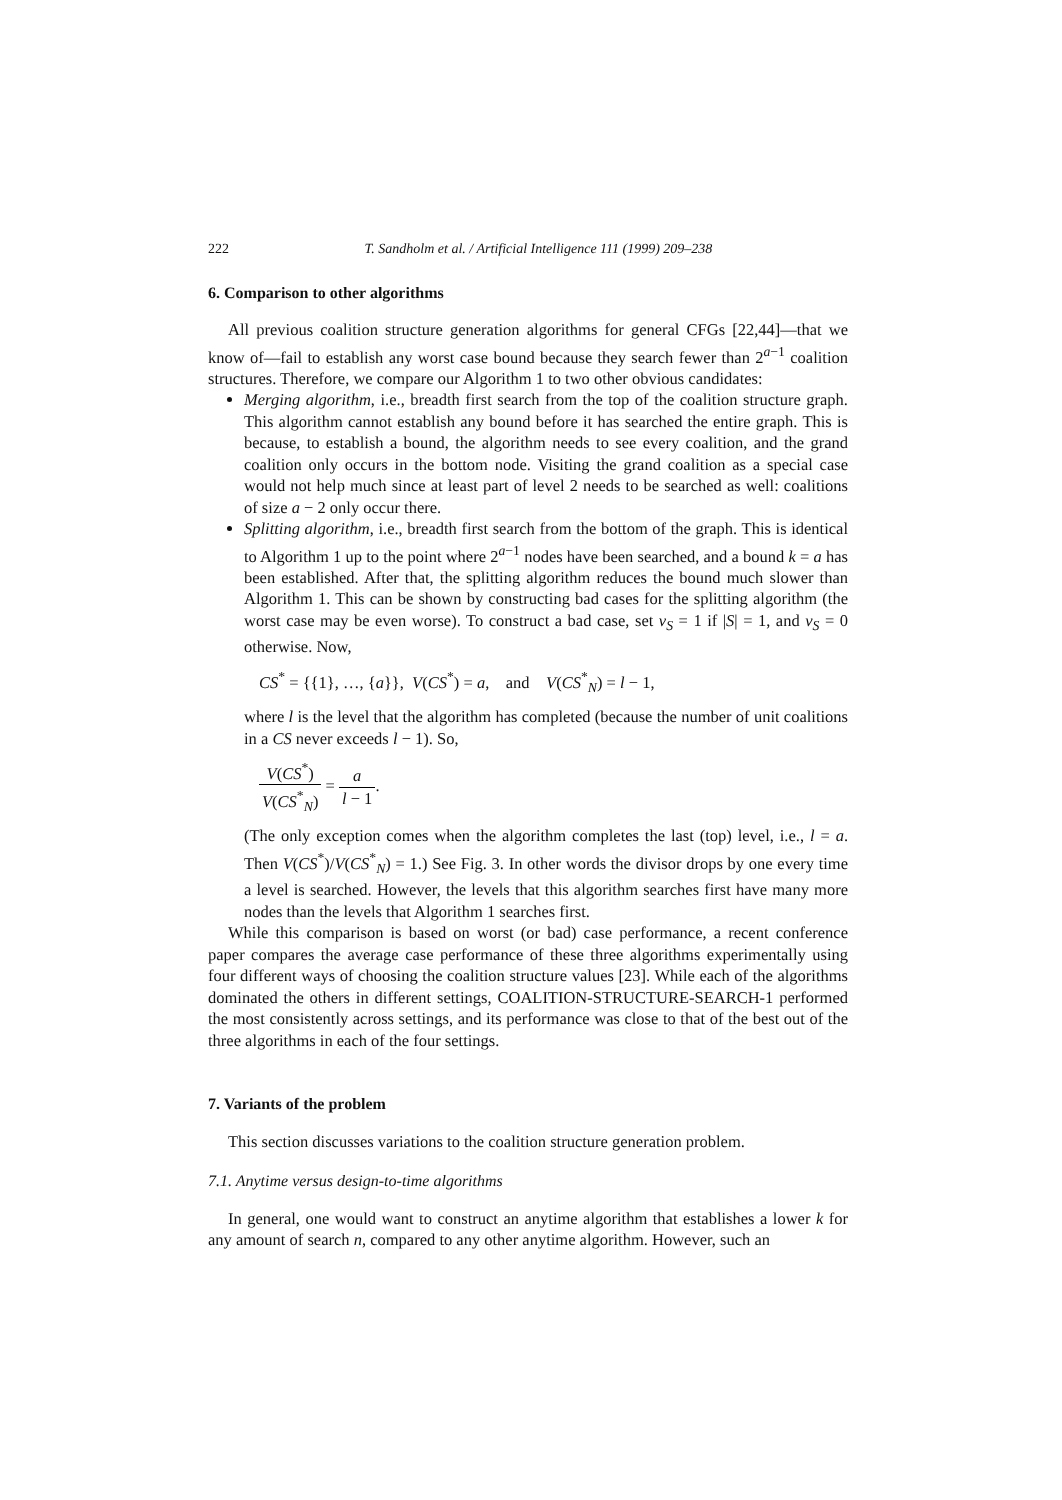222 T. Sandholm et al. / Artificial Intelligence 111 (1999) 209–238
6. Comparison to other algorithms
All previous coalition structure generation algorithms for general CFGs [22,44]—that we know of—fail to establish any worst case bound because they search fewer than 2<sup>a−1</sup> coalition structures. Therefore, we compare our Algorithm 1 to two other obvious candidates:
Merging algorithm, i.e., breadth first search from the top of the coalition structure graph. This algorithm cannot establish any bound before it has searched the entire graph. This is because, to establish a bound, the algorithm needs to see every coalition, and the grand coalition only occurs in the bottom node. Visiting the grand coalition as a special case would not help much since at least part of level 2 needs to be searched as well: coalitions of size a − 2 only occur there.
Splitting algorithm, i.e., breadth first search from the bottom of the graph. This is identical to Algorithm 1 up to the point where 2<sup>a−1</sup> nodes have been searched, and a bound k = a has been established. After that, the splitting algorithm reduces the bound much slower than Algorithm 1. This can be shown by constructing bad cases for the splitting algorithm (the worst case may be even worse). To construct a bad case, set v<sub>S</sub> = 1 if |S| = 1, and v<sub>S</sub> = 0 otherwise. Now,
CS<sup>*</sup> = {{1}, …, {a}}, V(CS<sup>*</sup>) = a, and V(CS<sup>*</sup><sub>N</sub>) = l − 1,
where l is the level that the algorithm has completed (because the number of unit coalitions in a CS never exceeds l − 1). So,
V(CS<sup>*</sup>) V(CS<sup>*</sup><sub>N</sub>) = a l − 1.
(The only exception comes when the algorithm completes the last (top) level, i.e., l = a. Then V(CS<sup>*</sup>)/V(CS<sup>*</sup><sub>N</sub>) = 1.) See Fig. 3. In other words the divisor drops by one every time a level is searched. However, the levels that this algorithm searches first have many more nodes than the levels that Algorithm 1 searches first.
While this comparison is based on worst (or bad) case performance, a recent conference paper compares the average case performance of these three algorithms experimentally using four different ways of choosing the coalition structure values [23]. While each of the algorithms dominated the others in different settings, COALITION-STRUCTURE-SEARCH-1 performed the most consistently across settings, and its performance was close to that of the best out of the three algorithms in each of the four settings.
7. Variants of the problem
This section discusses variations to the coalition structure generation problem.
7.1. Anytime versus design-to-time algorithms
In general, one would want to construct an anytime algorithm that establishes a lower k for any amount of search n, compared to any other anytime algorithm. However, such an